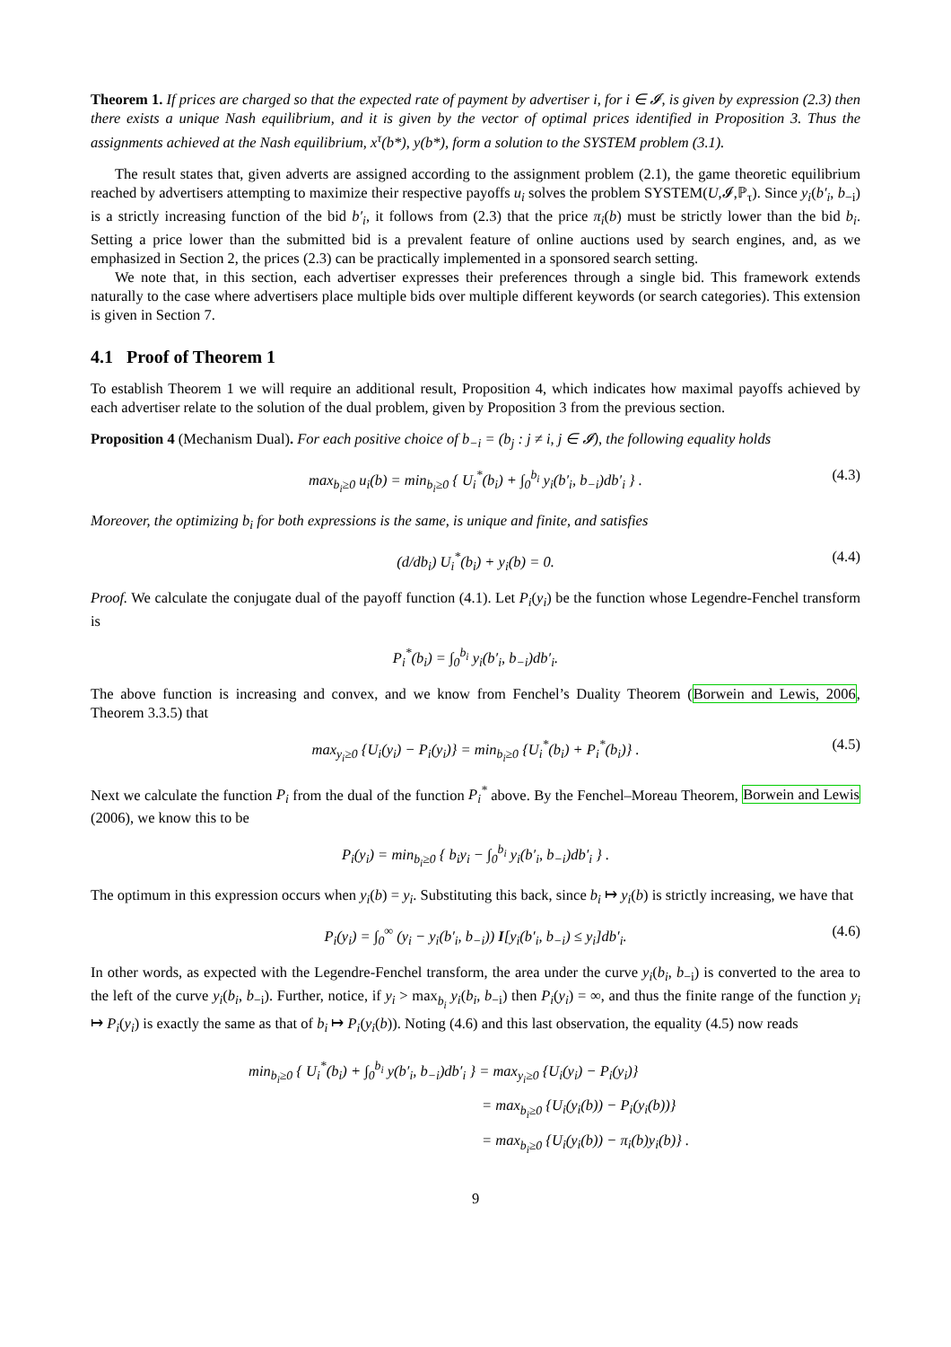Theorem 1. If prices are charged so that the expected rate of payment by advertiser i, for i ∈ 𝓘, is given by expression (2.3) then there exists a unique Nash equilibrium, and it is given by the vector of optimal prices identified in Proposition 3. Thus the assignments achieved at the Nash equilibrium, x<sup>τ</sup>(b*), y(b*), form a solution to the SYSTEM problem (3.1).
The result states that, given adverts are assigned according to the assignment problem (2.1), the game theoretic equilibrium reached by advertisers attempting to maximize their respective payoffs u<sub>i</sub> solves the problem SYSTEM(U,𝓘,ℙ<sub>τ</sub>). Since y<sub>i</sub>(b′<sub>i</sub>, b<sub>−i</sub>) is a strictly increasing function of the bid b′<sub>i</sub>, it follows from (2.3) that the price π<sub>i</sub>(b) must be strictly lower than the bid b<sub>i</sub>. Setting a price lower than the submitted bid is a prevalent feature of online auctions used by search engines, and, as we emphasized in Section 2, the prices (2.3) can be practically implemented in a sponsored search setting.
We note that, in this section, each advertiser expresses their preferences through a single bid. This framework extends naturally to the case where advertisers place multiple bids over multiple different keywords (or search categories). This extension is given in Section 7.
4.1 Proof of Theorem 1
To establish Theorem 1 we will require an additional result, Proposition 4, which indicates how maximal payoffs achieved by each advertiser relate to the solution of the dual problem, given by Proposition 3 from the previous section.
Proposition 4 (Mechanism Dual). For each positive choice of b<sub>−i</sub> = (b<sub>j</sub> : j ≠ i, j ∈ 𝓘), the following equality holds
max<sub>b<sub>i</sub>≥0</sub> u<sub>i</sub>(b) = min<sub>b<sub>i</sub>≥0</sub> { U<sub>i</sub><sup>*</sup>(b<sub>i</sub>) + ∫<sub>0</sub><sup>b<sub>i</sub></sup> y<sub>i</sub>(b′<sub>i</sub>, b<sub>−i</sub>)db′<sub>i</sub> } . (4.3)
Moreover, the optimizing b<sub>i</sub> for both expressions is the same, is unique and finite, and satisfies
(d/db<sub>i</sub>) U<sub>i</sub><sup>*</sup>(b<sub>i</sub>) + y<sub>i</sub>(b) = 0. (4.4)
Proof. We calculate the conjugate dual of the payoff function (4.1). Let P<sub>i</sub>(y<sub>i</sub>) be the function whose Legendre-Fenchel transform is
P<sub>i</sub><sup>*</sup>(b<sub>i</sub>) = ∫<sub>0</sub><sup>b<sub>i</sub></sup> y<sub>i</sub>(b′<sub>i</sub>, b<sub>−i</sub>)db′<sub>i</sub>.
The above function is increasing and convex, and we know from Fenchel’s Duality Theorem (Borwein and Lewis, 2006, Theorem 3.3.5) that
max<sub>y<sub>i</sub>≥0</sub> {U<sub>i</sub>(y<sub>i</sub>) − P<sub>i</sub>(y<sub>i</sub>)} = min<sub>b<sub>i</sub>≥0</sub> {U<sub>i</sub><sup>*</sup>(b<sub>i</sub>) + P<sub>i</sub><sup>*</sup>(b<sub>i</sub>)} . (4.5)
Next we calculate the function P<sub>i</sub> from the dual of the function P<sub>i</sub><sup>*</sup> above. By the Fenchel–Moreau Theorem, Borwein and Lewis (2006), we know this to be
P<sub>i</sub>(y<sub>i</sub>) = min<sub>b<sub>i</sub>≥0</sub> { b<sub>i</sub>y<sub>i</sub> − ∫<sub>0</sub><sup>b<sub>i</sub></sup> y<sub>i</sub>(b′<sub>i</sub>, b<sub>−i</sub>)db′<sub>i</sub> } .
The optimum in this expression occurs when y<sub>i</sub>(b) = y<sub>i</sub>. Substituting this back, since b<sub>i</sub> ↦ y<sub>i</sub>(b) is strictly increasing, we have that
P<sub>i</sub>(y<sub>i</sub>) = ∫<sub>0</sub><sup>∞</sup> (y<sub>i</sub> − y<sub>i</sub>(b′<sub>i</sub>, b<sub>−i</sub>)) I[y<sub>i</sub>(b′<sub>i</sub>, b<sub>−i</sub>) ≤ y<sub>i</sub>]db′<sub>i</sub>. (4.6)
In other words, as expected with the Legendre-Fenchel transform, the area under the curve y<sub>i</sub>(b<sub>i</sub>, b<sub>−i</sub>) is converted to the area to the left of the curve y<sub>i</sub>(b<sub>i</sub>, b<sub>−i</sub>). Further, notice, if y<sub>i</sub> > max<sub>b<sub>i</sub></sub> y<sub>i</sub>(b<sub>i</sub>, b<sub>−i</sub>) then P<sub>i</sub>(y<sub>i</sub>) = ∞, and thus the finite range of the function y<sub>i</sub> ↦ P<sub>i</sub>(y<sub>i</sub>) is exactly the same as that of b<sub>i</sub> ↦ P<sub>i</sub>(y<sub>i</sub>(b)). Noting (4.6) and this last observation, the equality (4.5) now reads
min<sub>b<sub>i</sub>≥0</sub> { U<sub>i</sub><sup>*</sup>(b<sub>i</sub>) + ∫<sub>0</sub><sup>b<sub>i</sub></sup> y(b′<sub>i</sub>, b<sub>−i</sub>)db′<sub>i</sub> } = max<sub>y<sub>i</sub>≥0</sub> {U<sub>i</sub>(y<sub>i</sub>) − P<sub>i</sub>(y<sub>i</sub>)}
= max<sub>b<sub>i</sub>≥0</sub> {U<sub>i</sub>(y<sub>i</sub>(b)) − P<sub>i</sub>(y<sub>i</sub>(b))}
= max<sub>b<sub>i</sub>≥0</sub> {U<sub>i</sub>(y<sub>i</sub>(b)) − π<sub>i</sub>(b)y<sub>i</sub>(b)} .
9